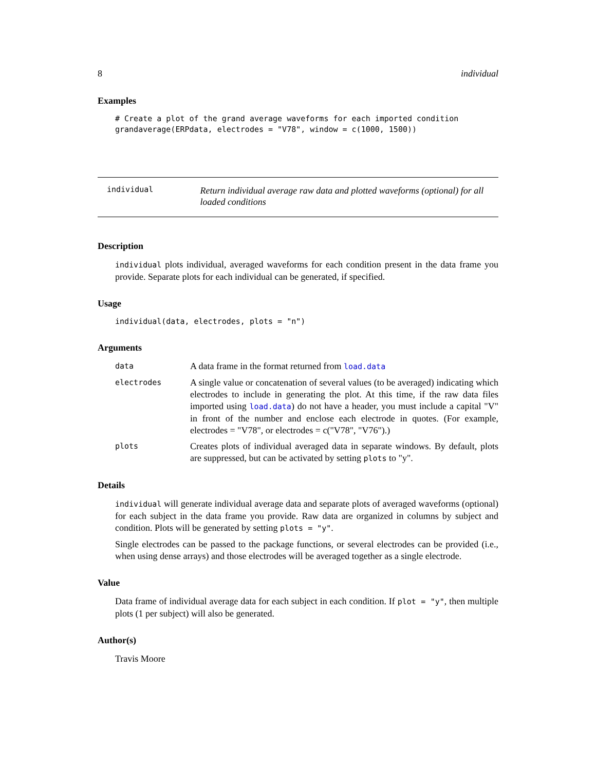8 individual
Examples
# Create a plot of the grand average waveforms for each imported condition
grandaverage(ERPdata, electrodes = "V78", window = c(1000, 1500))
individual
Return individual average raw data and plotted waveforms (optional) for all loaded conditions
Description
individual plots individual, averaged waveforms for each condition present in the data frame you provide. Separate plots for each individual can be generated, if specified.
Usage
individual(data, electrodes, plots = "n")
Arguments
data
A data frame in the format returned from load.data
electrodes
A single value or concatenation of several values (to be averaged) indicating which electrodes to include in generating the plot. At this time, if the raw data files imported using load.data) do not have a header, you must include a capital "V" in front of the number and enclose each electrode in quotes. (For example, electrodes = "V78", or electrodes = c("V78", "V76").)
plots
Creates plots of individual averaged data in separate windows. By default, plots are suppressed, but can be activated by setting plots to "y".
Details
individual will generate individual average data and separate plots of averaged waveforms (optional) for each subject in the data frame you provide. Raw data are organized in columns by subject and condition. Plots will be generated by setting plots = "y".
Single electrodes can be passed to the package functions, or several electrodes can be provided (i.e., when using dense arrays) and those electrodes will be averaged together as a single electrode.
Value
Data frame of individual average data for each subject in each condition. If plot = "y", then multiple plots (1 per subject) will also be generated.
Author(s)
Travis Moore